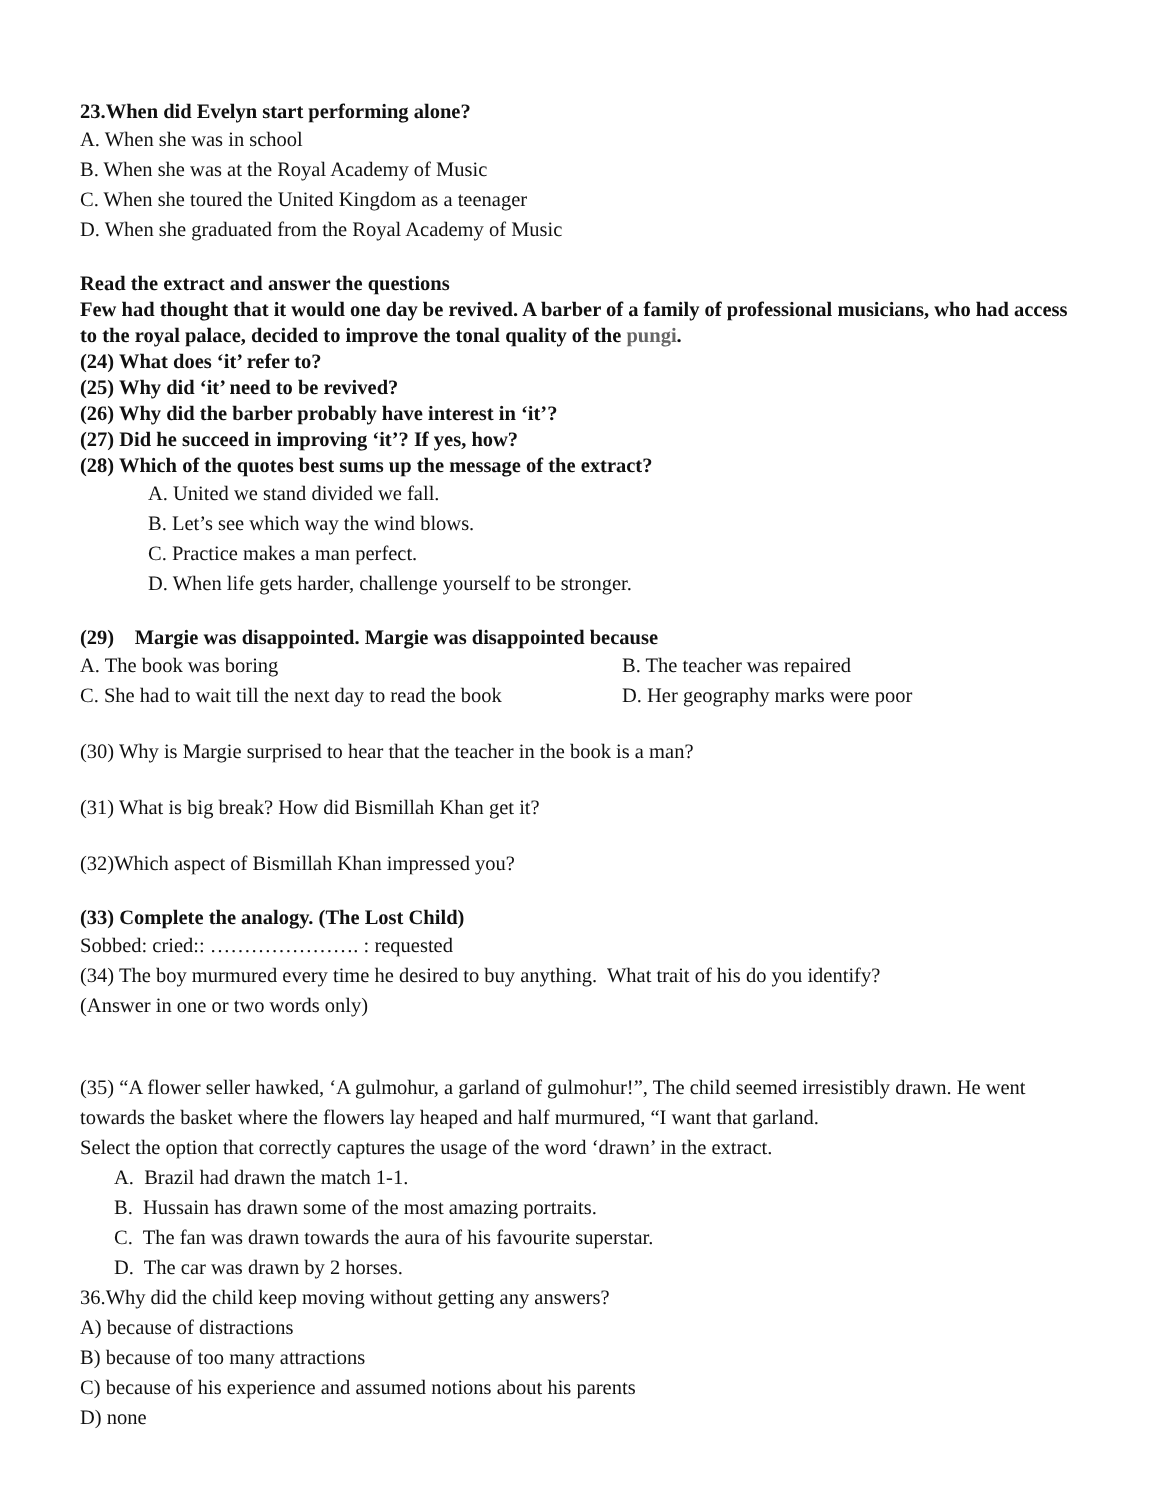23.When did Evelyn start performing alone?
A. When she was in school
B. When she was at the Royal Academy of Music
C. When she toured the United Kingdom as a teenager
D. When she graduated from the Royal Academy of Music
Read the extract and answer the questions
Few had thought that it would one day be revived. A barber of a family of professional musicians, who had access to the royal palace, decided to improve the tonal quality of the pungi.
(24) What does ‘it’ refer to?
(25) Why did ‘it’ need to be revived?
(26) Why did the barber probably have interest in ‘it’?
(27) Did he succeed in improving ‘it’? If yes, how?
(28) Which of the quotes best sums up the message of the extract?
A. United we stand divided we fall.
B. Let’s see which way the wind blows.
C. Practice makes a man perfect.
D. When life gets harder, challenge yourself to be stronger.
(29) Margie was disappointed. Margie was disappointed because
A. The book was boring B. The teacher was repaired
C. She had to wait till the next day to read the book
D. Her geography marks were poor
(30) Why is Margie surprised to hear that the teacher in the book is a man?
(31) What is big break? How did Bismillah Khan get it?
(32)Which aspect of Bismillah Khan impressed you?
(33) Complete the analogy. (The Lost Child)
Sobbed: cried:: …………………. : requested
(34) The boy murmured every time he desired to buy anything. What trait of his do you identify?
(Answer in one or two words only)
(35) “A flower seller hawked, ‘A gulmohur, a garland of gulmohur!”, The child seemed irresistibly drawn. He went towards the basket where the flowers lay heaped and half murmured, “I want that garland.
Select the option that correctly captures the usage of the word ‘drawn’ in the extract.
A. Brazil had drawn the match 1-1.
B. Hussain has drawn some of the most amazing portraits.
C. The fan was drawn towards the aura of his favourite superstar.
D. The car was drawn by 2 horses.
36.Why did the child keep moving without getting any answers?
A) because of distractions
B) because of too many attractions
C) because of his experience and assumed notions about his parents
D) none